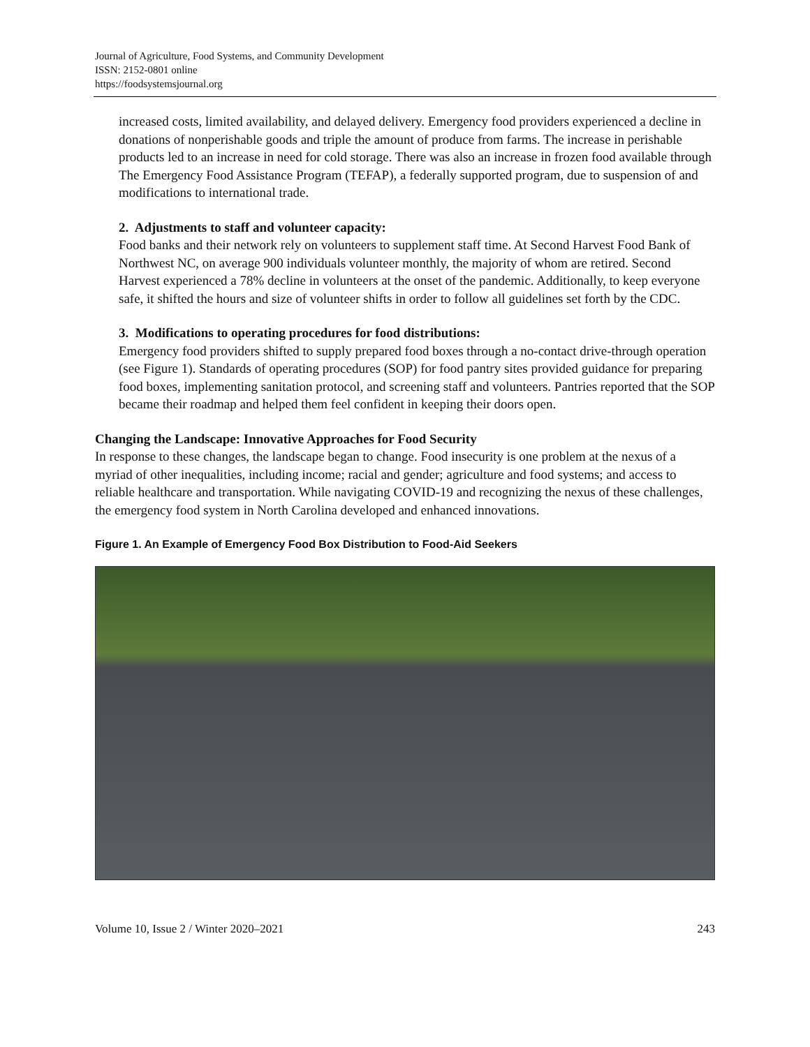Journal of Agriculture, Food Systems, and Community Development
ISSN: 2152-0801 online
https://foodsystemsjournal.org
increased costs, limited availability, and delayed delivery. Emergency food providers experienced a decline in donations of nonperishable goods and triple the amount of produce from farms. The increase in perishable products led to an increase in need for cold storage. There was also an increase in frozen food available through The Emergency Food Assistance Program (TEFAP), a federally supported program, due to suspension of and modifications to international trade.
2. Adjustments to staff and volunteer capacity:
Food banks and their network rely on volunteers to supplement staff time. At Second Harvest Food Bank of Northwest NC, on average 900 individuals volunteer monthly, the majority of whom are retired. Second Harvest experienced a 78% decline in volunteers at the onset of the pandemic. Additionally, to keep everyone safe, it shifted the hours and size of volunteer shifts in order to follow all guidelines set forth by the CDC.
3. Modifications to operating procedures for food distributions:
Emergency food providers shifted to supply prepared food boxes through a no-contact drive-through operation (see Figure 1). Standards of operating procedures (SOP) for food pantry sites provided guidance for preparing food boxes, implementing sanitation protocol, and screening staff and volunteers. Pantries reported that the SOP became their roadmap and helped them feel confident in keeping their doors open.
Changing the Landscape: Innovative Approaches for Food Security
In response to these changes, the landscape began to change. Food insecurity is one problem at the nexus of a myriad of other inequalities, including income; racial and gender; agriculture and food systems; and access to reliable healthcare and transportation. While navigating COVID-19 and recognizing the nexus of these challenges, the emergency food system in North Carolina developed and enhanced innovations.
Figure 1. An Example of Emergency Food Box Distribution to Food-Aid Seekers
Volume 10, Issue 2 / Winter 2020–2021 243